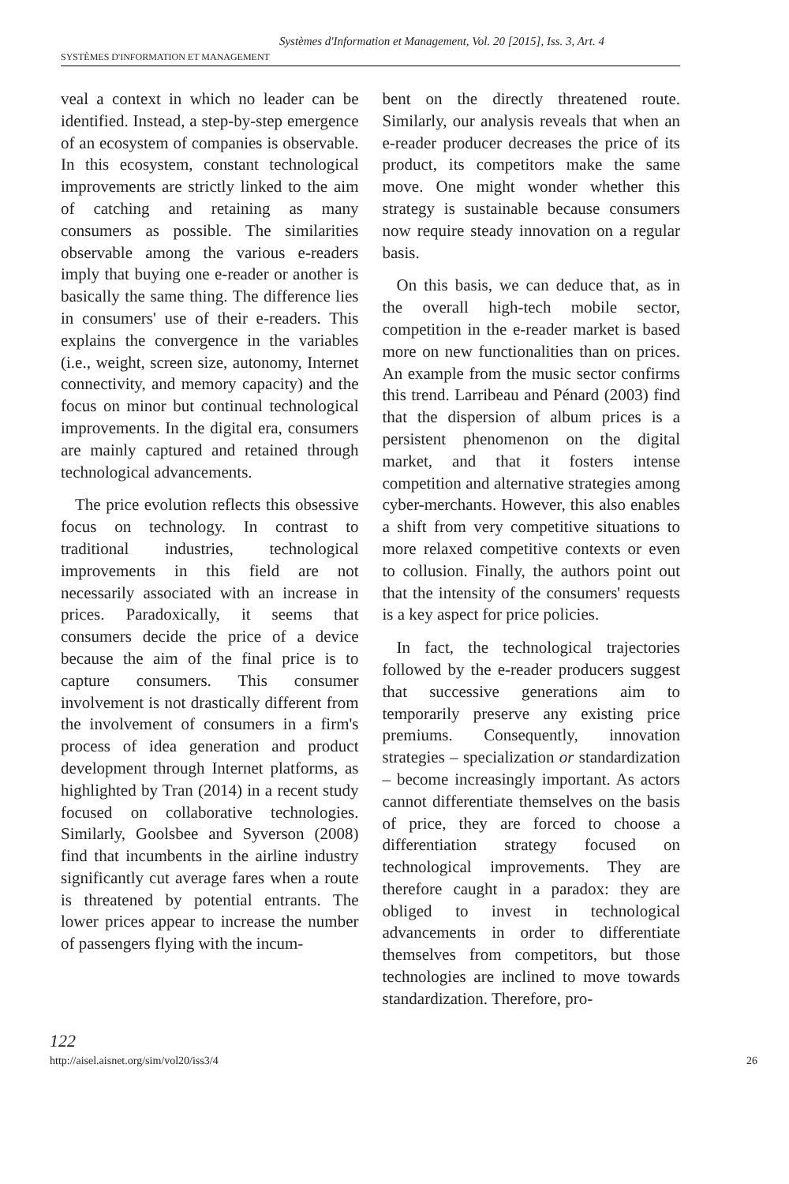Systèmes d'Information et Management, Vol. 20 [2015], Iss. 3, Art. 4
SYSTÈMES D'INFORMATION ET MANAGEMENT
veal a context in which no leader can be identified. Instead, a step-by-step emergence of an ecosystem of companies is observable. In this ecosystem, constant technological improvements are strictly linked to the aim of catching and retaining as many consumers as possible. The similarities observable among the various e-readers imply that buying one e-reader or another is basically the same thing. The difference lies in consumers' use of their e-readers. This explains the convergence in the variables (i.e., weight, screen size, autonomy, Internet connectivity, and memory capacity) and the focus on minor but continual technological improvements. In the digital era, consumers are mainly captured and retained through technological advancements.
The price evolution reflects this obsessive focus on technology. In contrast to traditional industries, technological improvements in this field are not necessarily associated with an increase in prices. Paradoxically, it seems that consumers decide the price of a device because the aim of the final price is to capture consumers. This consumer involvement is not drastically different from the involvement of consumers in a firm's process of idea generation and product development through Internet platforms, as highlighted by Tran (2014) in a recent study focused on collaborative technologies. Similarly, Goolsbee and Syverson (2008) find that incumbents in the airline industry significantly cut average fares when a route is threatened by potential entrants. The lower prices appear to increase the number of passengers flying with the incum-
bent on the directly threatened route. Similarly, our analysis reveals that when an e-reader producer decreases the price of its product, its competitors make the same move. One might wonder whether this strategy is sustainable because consumers now require steady innovation on a regular basis.
On this basis, we can deduce that, as in the overall high-tech mobile sector, competition in the e-reader market is based more on new functionalities than on prices. An example from the music sector confirms this trend. Larribeau and Pénard (2003) find that the dispersion of album prices is a persistent phenomenon on the digital market, and that it fosters intense competition and alternative strategies among cyber-merchants. However, this also enables a shift from very competitive situations to more relaxed competitive contexts or even to collusion. Finally, the authors point out that the intensity of the consumers' requests is a key aspect for price policies.
In fact, the technological trajectories followed by the e-reader producers suggest that successive generations aim to temporarily preserve any existing price premiums. Consequently, innovation strategies – specialization or standardization – become increasingly important. As actors cannot differentiate themselves on the basis of price, they are forced to choose a differentiation strategy focused on technological improvements. They are therefore caught in a paradox: they are obliged to invest in technological advancements in order to differentiate themselves from competitors, but those technologies are inclined to move towards standardization. Therefore, pro-
122
http://aisel.aisnet.org/sim/vol20/iss3/4 26